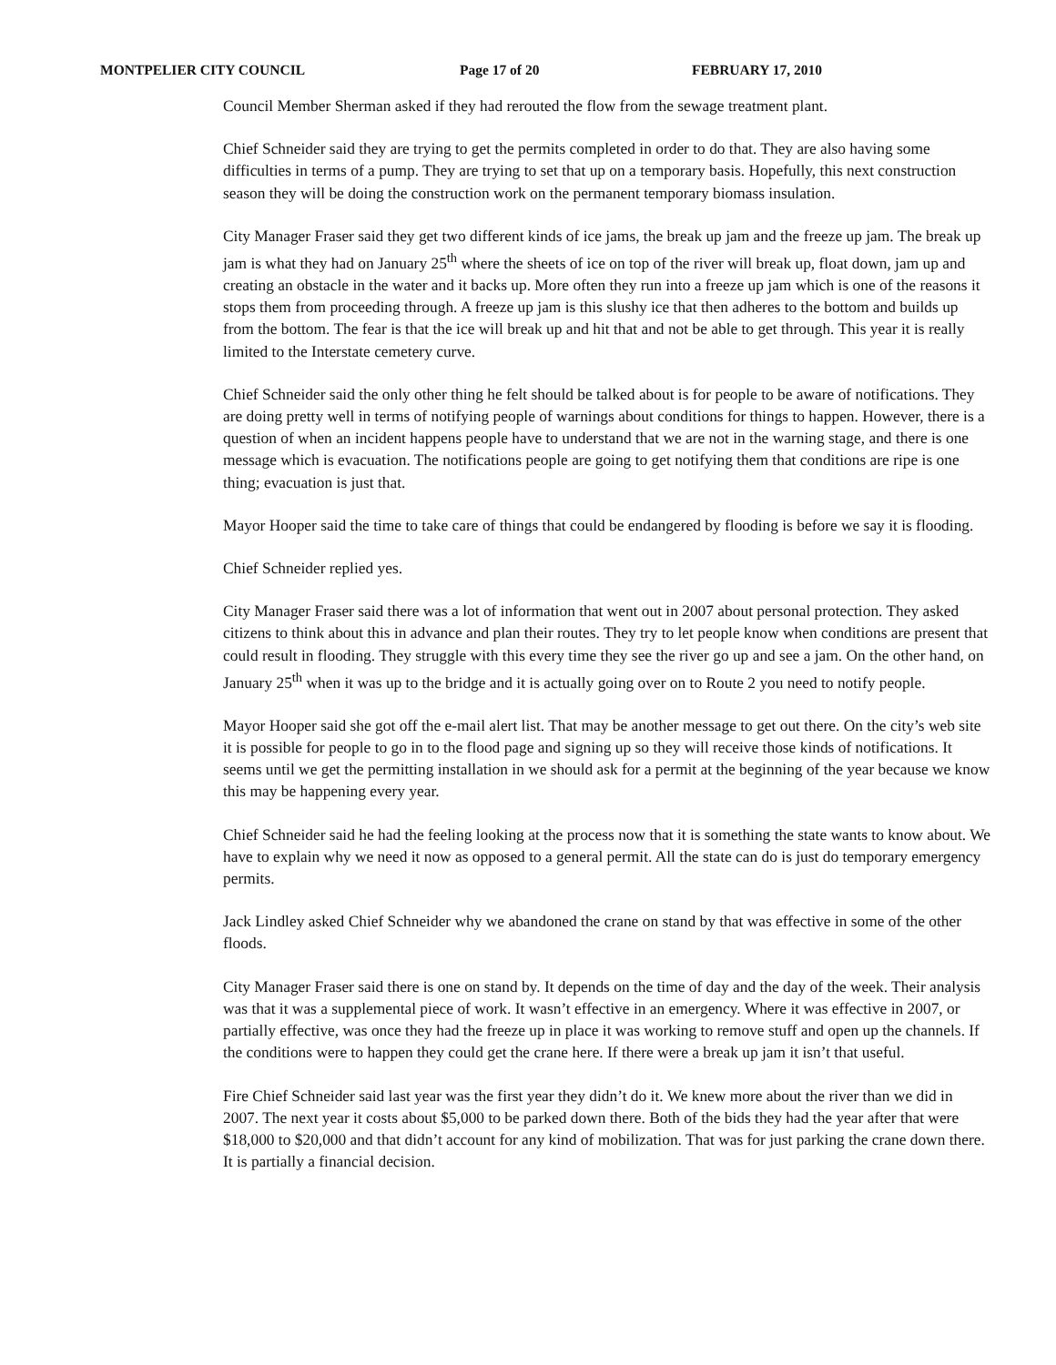MONTPELIER CITY COUNCIL Page 17 of 20 FEBRUARY 17, 2010
Council Member Sherman asked if they had rerouted the flow from the sewage treatment plant.
Chief Schneider said they are trying to get the permits completed in order to do that. They are also having some difficulties in terms of a pump. They are trying to set that up on a temporary basis. Hopefully, this next construction season they will be doing the construction work on the permanent temporary biomass insulation.
City Manager Fraser said they get two different kinds of ice jams, the break up jam and the freeze up jam. The break up jam is what they had on January 25<sup>th</sup> where the sheets of ice on top of the river will break up, float down, jam up and creating an obstacle in the water and it backs up. More often they run into a freeze up jam which is one of the reasons it stops them from proceeding through. A freeze up jam is this slushy ice that then adheres to the bottom and builds up from the bottom. The fear is that the ice will break up and hit that and not be able to get through. This year it is really limited to the Interstate cemetery curve.
Chief Schneider said the only other thing he felt should be talked about is for people to be aware of notifications. They are doing pretty well in terms of notifying people of warnings about conditions for things to happen. However, there is a question of when an incident happens people have to understand that we are not in the warning stage, and there is one message which is evacuation. The notifications people are going to get notifying them that conditions are ripe is one thing; evacuation is just that.
Mayor Hooper said the time to take care of things that could be endangered by flooding is before we say it is flooding.
Chief Schneider replied yes.
City Manager Fraser said there was a lot of information that went out in 2007 about personal protection. They asked citizens to think about this in advance and plan their routes. They try to let people know when conditions are present that could result in flooding. They struggle with this every time they see the river go up and see a jam. On the other hand, on January 25<sup>th</sup> when it was up to the bridge and it is actually going over on to Route 2 you need to notify people.
Mayor Hooper said she got off the e-mail alert list. That may be another message to get out there. On the city’s web site it is possible for people to go in to the flood page and signing up so they will receive those kinds of notifications. It seems until we get the permitting installation in we should ask for a permit at the beginning of the year because we know this may be happening every year.
Chief Schneider said he had the feeling looking at the process now that it is something the state wants to know about. We have to explain why we need it now as opposed to a general permit. All the state can do is just do temporary emergency permits.
Jack Lindley asked Chief Schneider why we abandoned the crane on stand by that was effective in some of the other floods.
City Manager Fraser said there is one on stand by. It depends on the time of day and the day of the week. Their analysis was that it was a supplemental piece of work. It wasn’t effective in an emergency. Where it was effective in 2007, or partially effective, was once they had the freeze up in place it was working to remove stuff and open up the channels. If the conditions were to happen they could get the crane here. If there were a break up jam it isn’t that useful.
Fire Chief Schneider said last year was the first year they didn’t do it. We knew more about the river than we did in 2007. The next year it costs about $5,000 to be parked down there. Both of the bids they had the year after that were $18,000 to $20,000 and that didn’t account for any kind of mobilization. That was for just parking the crane down there. It is partially a financial decision.